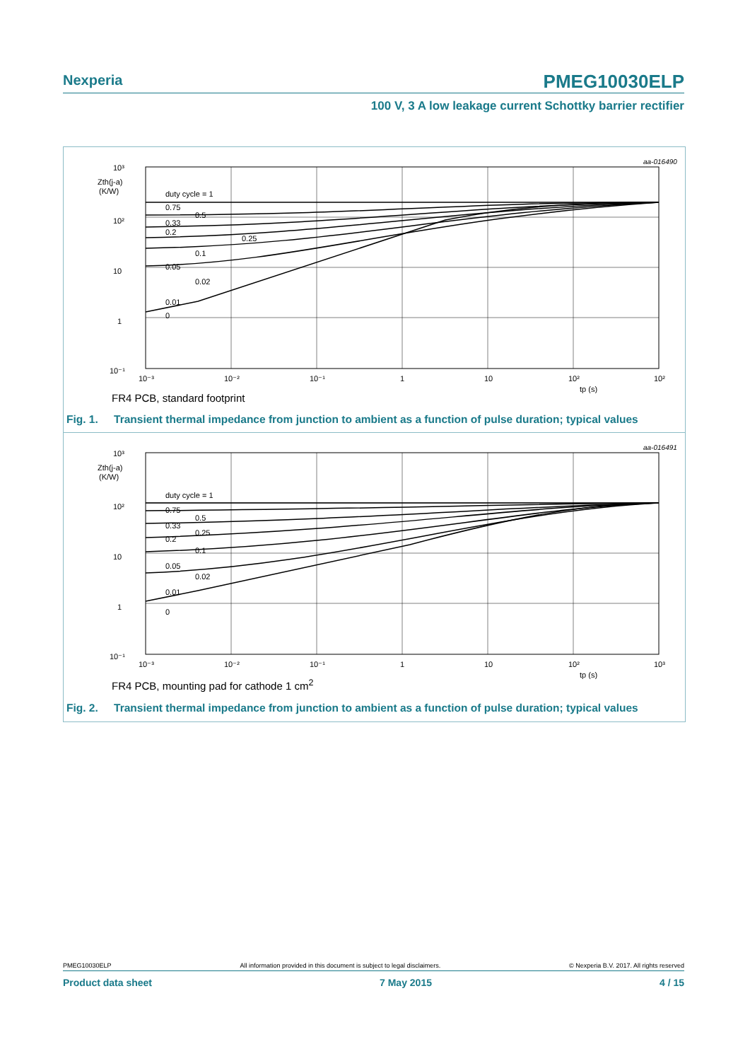Nexperia
PMEG10030ELP
100 V, 3 A low leakage current Schottky barrier rectifier
aa-016490
10³
Zth(j-a)
(K/W)
10²
10
1
10⁻¹
duty cycle = 1
0.75
0.2
0.05
0.01
0
0.5
0.33
0.25
0.1
0.02
10⁻³
10⁻²
10⁻¹
1
10
10²
10²
tp (s)
FR4 PCB, standard footprint
Fig. 1. Transient thermal impedance from junction to ambient as a function of pulse duration; typical values
aa-016491
10³
Zth(j-a)
(K/W)
10²
10
1
10⁻¹
duty cycle = 1
0.75
0.5
0.33
0.25
0.2
0.1
0.05
0.02
0.01
0
10⁻³
10⁻²
10⁻¹
1
10
10²
10³
tp (s)
FR4 PCB, mounting pad for cathode 1 cm<sup>2</sup>
Fig. 2. Transient thermal impedance from junction to ambient as a function of pulse duration; typical values
PMEG10030ELP All information provided in this document is subject to legal disclaimers. © Nexperia B.V. 2017. All rights reserved
Product data sheet 7 May 2015 4 / 15